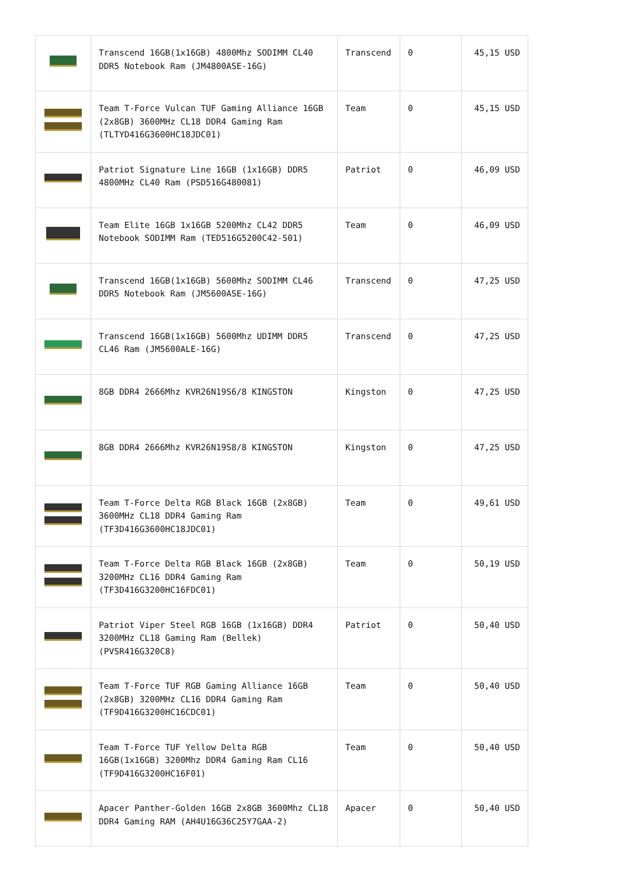| | Transcend 16GB(1x16GB) 4800Mhz SODIMM CL40 DDR5 Notebook Ram (JM4800ASE-16G) | Transcend | 0 | 45,15 USD |
| | Team T-Force Vulcan TUF Gaming Alliance 16GB (2x8GB) 3600MHz CL18 DDR4 Gaming Ram (TLTYD416G3600HC18JDC01) | Team | 0 | 45,15 USD |
| | Patriot Signature Line 16GB (1x16GB) DDR5 4800MHz CL40 Ram (PSD516G480081) | Patriot | 0 | 46,09 USD |
| | Team Elite 16GB 1x16GB 5200Mhz CL42 DDR5 Notebook SODIMM Ram (TED516G5200C42-S01) | Team | 0 | 46,09 USD |
| | Transcend 16GB(1x16GB) 5600Mhz SODIMM CL46 DDR5 Notebook Ram (JM5600ASE-16G) | Transcend | 0 | 47,25 USD |
| | Transcend 16GB(1x16GB) 5600Mhz UDIMM DDR5 CL46 Ram (JM5600ALE-16G) | Transcend | 0 | 47,25 USD |
| | 8GB DDR4 2666Mhz KVR26N19S6/8 KINGSTON | Kingston | 0 | 47,25 USD |
| | 8GB DDR4 2666Mhz KVR26N19S8/8 KINGSTON | Kingston | 0 | 47,25 USD |
| | Team T-Force Delta RGB Black 16GB (2x8GB) 3600MHz CL18 DDR4 Gaming Ram (TF3D416G3600HC18JDC01) | Team | 0 | 49,61 USD |
| | Team T-Force Delta RGB Black 16GB (2x8GB) 3200MHz CL16 DDR4 Gaming Ram (TF3D416G3200HC16FDC01) | Team | 0 | 50,19 USD |
| | Patriot Viper Steel RGB 16GB (1x16GB) DDR4 3200MHz CL18 Gaming Ram (Bellek) (PVSR416G320C8) | Patriot | 0 | 50,40 USD |
| | Team T-Force TUF RGB Gaming Alliance 16GB (2x8GB) 3200MHz CL16 DDR4 Gaming Ram (TF9D416G3200HC16CDC01) | Team | 0 | 50,40 USD |
| | Team T-Force TUF Yellow Delta RGB 16GB(1x16GB) 3200Mhz DDR4 Gaming Ram CL16 (TF9D416G3200HC16F01) | Team | 0 | 50,40 USD |
| | Apacer Panther-Golden 16GB 2x8GB 3600Mhz CL18 DDR4 Gaming RAM (AH4U16G36C25Y7GAA-2) | Apacer | 0 | 50,40 USD |